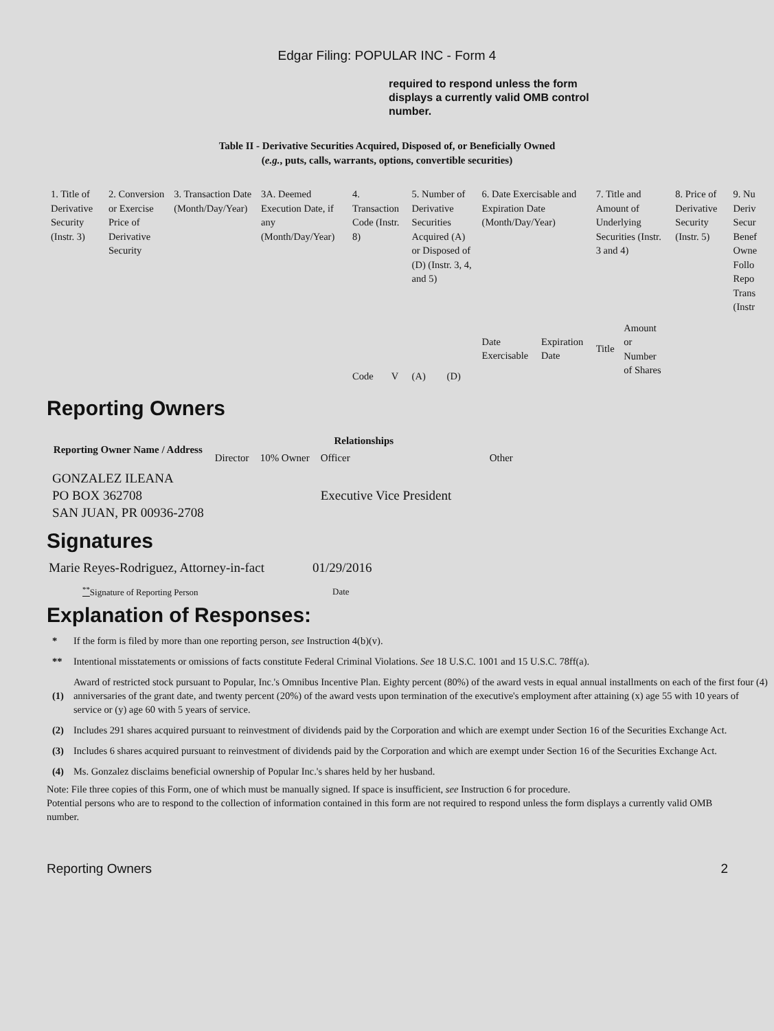Edgar Filing: POPULAR INC - Form 4
required to respond unless the form displays a currently valid OMB control number.
Table II - Derivative Securities Acquired, Disposed of, or Beneficially Owned
(e.g., puts, calls, warrants, options, convertible securities)
| 1. Title of Derivative Security (Instr. 3) | 2. Conversion or Exercise Price of Derivative Security | 3. Transaction Date (Month/Day/Year) | 3A. Deemed Execution Date, if any (Month/Day/Year) | 4. Transaction Code (Instr. 8) | | 5. Number of Derivative Securities Acquired (A) or Disposed of (D) (Instr. 3, 4, and 5) | | 6. Date Exercisable and Expiration Date (Month/Day/Year) | | 7. Title and Amount of Underlying Securities (Instr. 3 and 4) | | 8. Price of Derivative Security (Instr. 5) | 9. Nu Deriv Secur Benef Owne Follo Repo Trans (Instr |
| | | | | Code | V | (A) | (D) | Date Exercisable | Expiration Date | Title | Amount or Number of Shares | | |
Reporting Owners
| Reporting Owner Name / Address | Relationships | | | |
| --- | --- | --- | --- | --- |
| | Director | 10% Owner | Officer | Other |
| GONZALEZ ILEANA PO BOX 362708 SAN JUAN, PR 00936-2708 | | | Executive Vice President | |
Signatures
| Marie Reyes-Rodriguez, Attorney-in-fact | 01/29/2016 |
| <sup>**</sup> Signature of Reporting Person | Date |
Explanation of Responses:
| * | If the form is filed by more than one reporting person, see Instruction 4(b)(v). |
| ** | Intentional misstatements or omissions of facts constitute Federal Criminal Violations. See 18 U.S.C. 1001 and 15 U.S.C. 78ff(a). |
| (1) | Award of restricted stock pursuant to Popular, Inc.'s Omnibus Incentive Plan. Eighty percent (80%) of the award vests in equal annual installments on each of the first four (4) anniversaries of the grant date, and twenty percent (20%) of the award vests upon termination of the executive's employment after attaining (x) age 55 with 10 years of service or (y) age 60 with 5 years of service. |
| (2) | Includes 291 shares acquired pursuant to reinvestment of dividends paid by the Corporation and which are exempt under Section 16 of the Securities Exchange Act. |
| (3) | Includes 6 shares acquired pursuant to reinvestment of dividends paid by the Corporation and which are exempt under Section 16 of the Securities Exchange Act. |
| (4) | Ms. Gonzalez disclaims beneficial ownership of Popular Inc.'s shares held by her husband. |
Note: File three copies of this Form, one of which must be manually signed. If space is insufficient, see Instruction 6 for procedure.
Potential persons who are to respond to the collection of information contained in this form are not required to respond unless the form displays a currently valid OMB number.
Reporting Owners 2